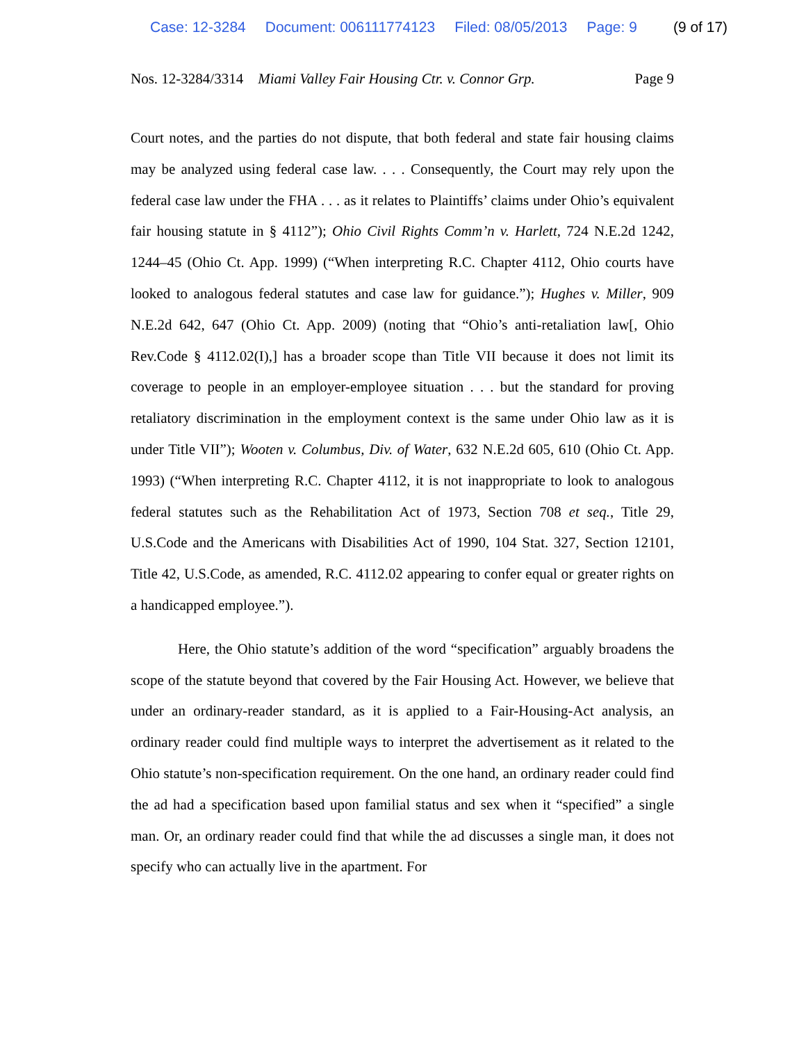Case: 12-3284 Document: 006111774123 Filed: 08/05/2013 Page: 9 (9 of 17)
Nos. 12-3284/3314 Miami Valley Fair Housing Ctr. v. Connor Grp. Page 9
Court notes, and the parties do not dispute, that both federal and state fair housing claims may be analyzed using federal case law. . . . Consequently, the Court may rely upon the federal case law under the FHA . . . as it relates to Plaintiffs’ claims under Ohio’s equivalent fair housing statute in § 4112”); Ohio Civil Rights Comm’n v. Harlett, 724 N.E.2d 1242, 1244–45 (Ohio Ct. App. 1999) (“When interpreting R.C. Chapter 4112, Ohio courts have looked to analogous federal statutes and case law for guidance.”); Hughes v. Miller, 909 N.E.2d 642, 647 (Ohio Ct. App. 2009) (noting that “Ohio’s anti-retaliation law[, Ohio Rev.Code § 4112.02(I),] has a broader scope than Title VII because it does not limit its coverage to people in an employer-employee situation . . . but the standard for proving retaliatory discrimination in the employment context is the same under Ohio law as it is under Title VII”); Wooten v. Columbus, Div. of Water, 632 N.E.2d 605, 610 (Ohio Ct. App. 1993) (“When interpreting R.C. Chapter 4112, it is not inappropriate to look to analogous federal statutes such as the Rehabilitation Act of 1973, Section 708 et seq., Title 29, U.S.Code and the Americans with Disabilities Act of 1990, 104 Stat. 327, Section 12101, Title 42, U.S.Code, as amended, R.C. 4112.02 appearing to confer equal or greater rights on a handicapped employee.”).
Here, the Ohio statute’s addition of the word “specification” arguably broadens the scope of the statute beyond that covered by the Fair Housing Act. However, we believe that under an ordinary-reader standard, as it is applied to a Fair-Housing-Act analysis, an ordinary reader could find multiple ways to interpret the advertisement as it related to the Ohio statute’s non-specification requirement. On the one hand, an ordinary reader could find the ad had a specification based upon familial status and sex when it “specified” a single man. Or, an ordinary reader could find that while the ad discusses a single man, it does not specify who can actually live in the apartment. For